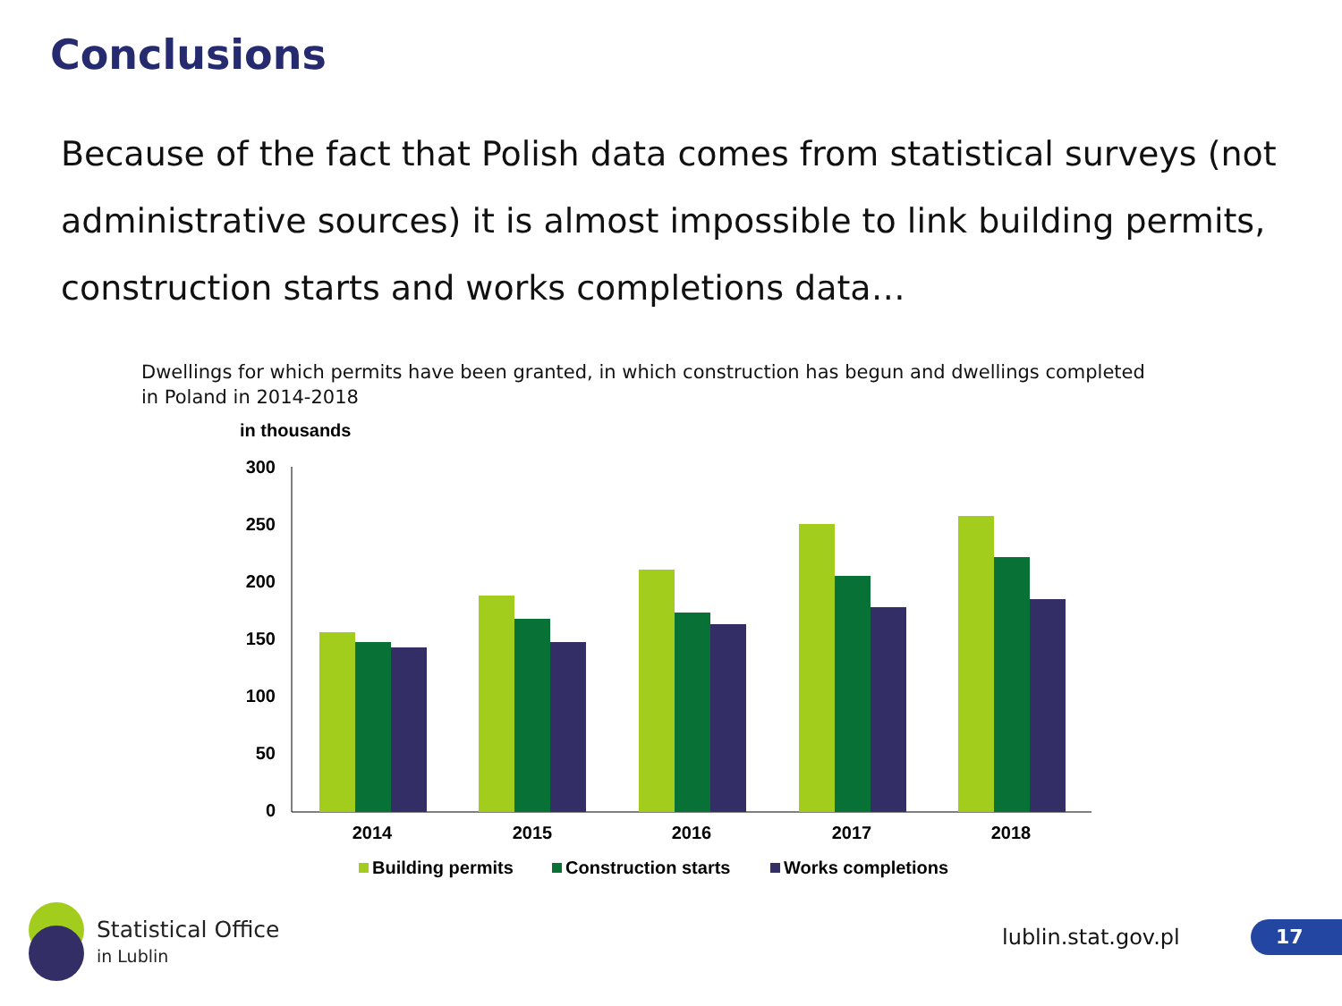Conclusions
Because of the fact that Polish data comes from statistical surveys (not administrative sources) it is almost impossible to link building permits, construction starts and works completions data…
Dwellings for which permits have been granted, in which construction has begun and dwellings completed
in Poland in 2014-2018
in thousands
300
250
200
150
100
50
0
2014
2015
2016
2017
2018
Building permits
Construction starts
Works completions
Statistical Office
in Lublin
lublin.stat.gov.pl 17